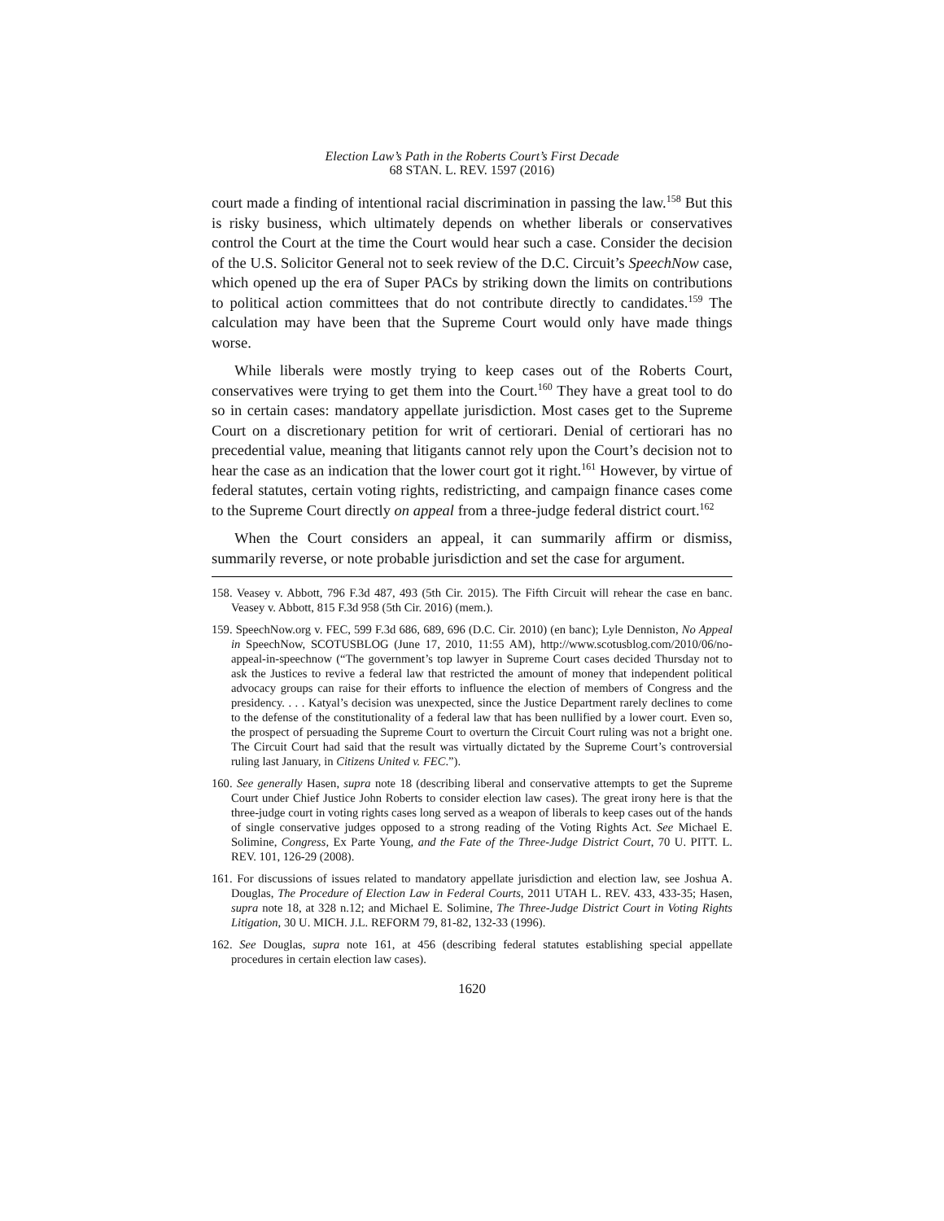Election Law’s Path in the Roberts Court’s First Decade
68 STAN. L. REV. 1597 (2016)
court made a finding of intentional racial discrimination in passing the law.<sup>158</sup> But this is risky business, which ultimately depends on whether liberals or conservatives control the Court at the time the Court would hear such a case. Consider the decision of the U.S. Solicitor General not to seek review of the D.C. Circuit’s SpeechNow case, which opened up the era of Super PACs by striking down the limits on contributions to political action committees that do not contribute directly to candidates.<sup>159</sup> The calculation may have been that the Supreme Court would only have made things worse.
While liberals were mostly trying to keep cases out of the Roberts Court, conservatives were trying to get them into the Court.<sup>160</sup> They have a great tool to do so in certain cases: mandatory appellate jurisdiction. Most cases get to the Supreme Court on a discretionary petition for writ of certiorari. Denial of certiorari has no precedential value, meaning that litigants cannot rely upon the Court’s decision not to hear the case as an indication that the lower court got it right.<sup>161</sup> However, by virtue of federal statutes, certain voting rights, redistricting, and campaign finance cases come to the Supreme Court directly on appeal from a three-judge federal district court.<sup>162</sup>
When the Court considers an appeal, it can summarily affirm or dismiss, summarily reverse, or note probable jurisdiction and set the case for argument.
158. Veasey v. Abbott, 796 F.3d 487, 493 (5th Cir. 2015). The Fifth Circuit will rehear the case en banc. Veasey v. Abbott, 815 F.3d 958 (5th Cir. 2016) (mem.).
159. SpeechNow.org v. FEC, 599 F.3d 686, 689, 696 (D.C. Cir. 2010) (en banc); Lyle Denniston, No Appeal in SpeechNow, SCOTUSBLOG (June 17, 2010, 11:55 AM), http://www.scotusblog.com/2010/06/no-appeal-in-speechnow (“The government’s top lawyer in Supreme Court cases decided Thursday not to ask the Justices to revive a federal law that restricted the amount of money that independent political advocacy groups can raise for their efforts to influence the election of members of Congress and the presidency. . . . Katyal’s decision was unexpected, since the Justice Department rarely declines to come to the defense of the constitutionality of a federal law that has been nullified by a lower court. Even so, the prospect of persuading the Supreme Court to overturn the Circuit Court ruling was not a bright one. The Circuit Court had said that the result was virtually dictated by the Supreme Court’s controversial ruling last January, in Citizens United v. FEC.”).
160. See generally Hasen, supra note 18 (describing liberal and conservative attempts to get the Supreme Court under Chief Justice John Roberts to consider election law cases). The great irony here is that the three-judge court in voting rights cases long served as a weapon of liberals to keep cases out of the hands of single conservative judges opposed to a strong reading of the Voting Rights Act. See Michael E. Solimine, Congress, Ex Parte Young, and the Fate of the Three-Judge District Court, 70 U. PITT. L. REV. 101, 126-29 (2008).
161. For discussions of issues related to mandatory appellate jurisdiction and election law, see Joshua A. Douglas, The Procedure of Election Law in Federal Courts, 2011 UTAH L. REV. 433, 433-35; Hasen, supra note 18, at 328 n.12; and Michael E. Solimine, The Three-Judge District Court in Voting Rights Litigation, 30 U. MICH. J.L. REFORM 79, 81-82, 132-33 (1996).
162. See Douglas, supra note 161, at 456 (describing federal statutes establishing special appellate procedures in certain election law cases).
1620